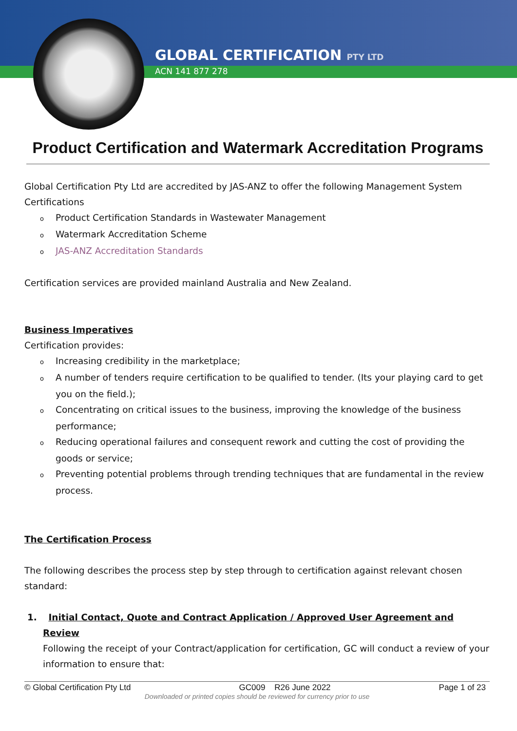GLOBAL CERTIFICATION PTY LTD
ACN 141 877 278
Product Certification and Watermark Accreditation Programs
Global Certification Pty Ltd are accredited by JAS-ANZ to offer the following Management System Certifications
o Product Certification Standards in Wastewater Management
o Watermark Accreditation Scheme
o JAS-ANZ Accreditation Standards
Certification services are provided mainland Australia and New Zealand.
Business Imperatives
Certification provides:
o Increasing credibility in the marketplace;
o A number of tenders require certification to be qualified to tender. (Its your playing card to get you on the field.);
o Concentrating on critical issues to the business, improving the knowledge of the business performance;
o Reducing operational failures and consequent rework and cutting the cost of providing the goods or service;
o Preventing potential problems through trending techniques that are fundamental in the review process.
The Certification Process
The following describes the process step by step through to certification against relevant chosen standard:
1. Initial Contact, Quote and Contract Application / Approved User Agreement and Review
Following the receipt of your Contract/application for certification, GC will conduct a review of your information to ensure that:
© Global Certification Pty Ltd GC009 R26 June 2022 Page 1 of 23
Downloaded or printed copies should be reviewed for currency prior to use